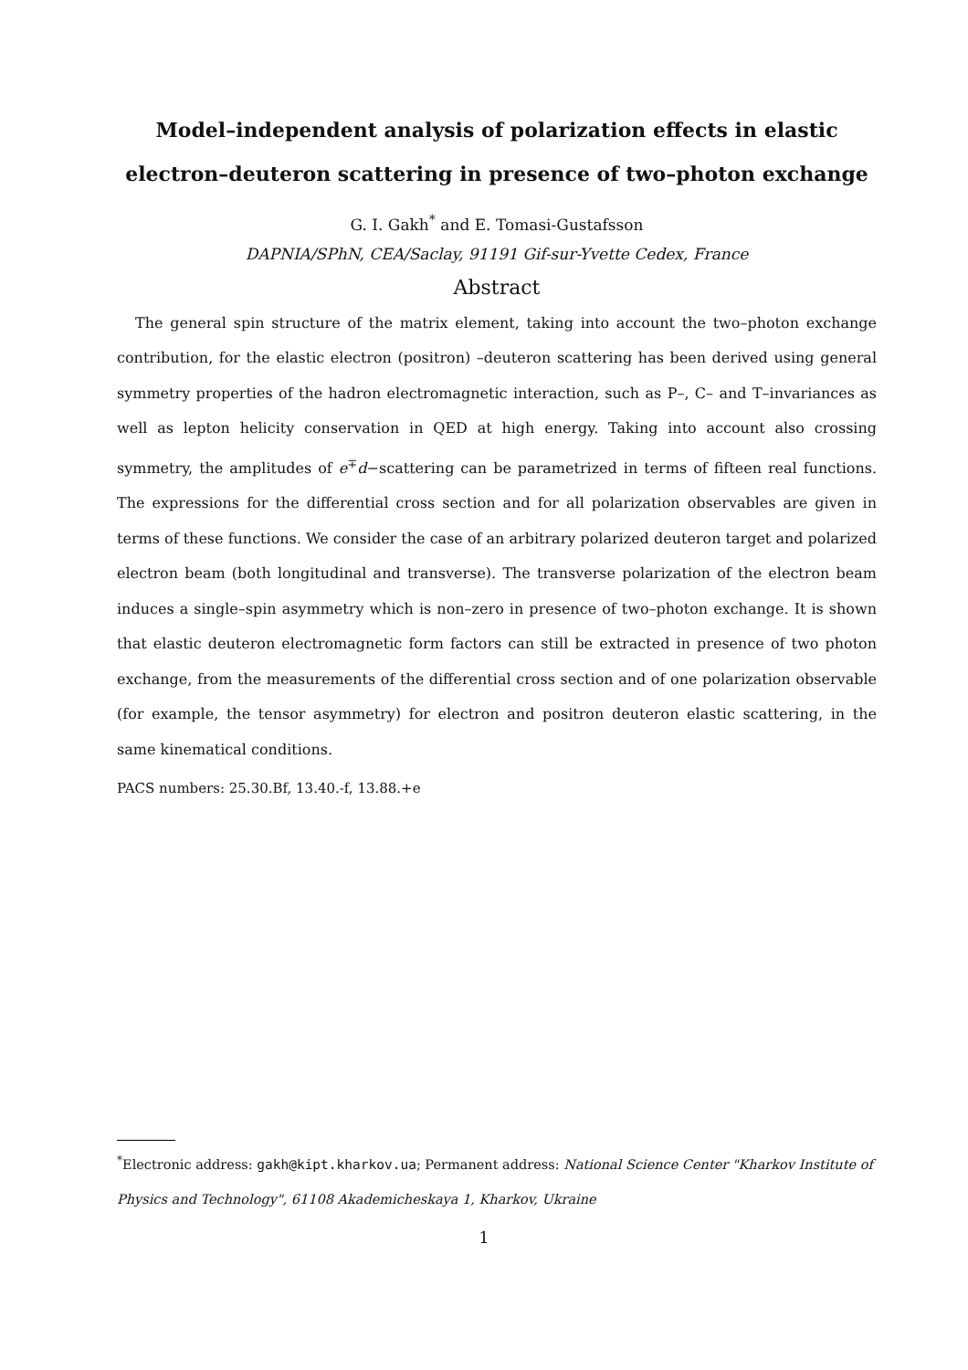Model–independent analysis of polarization effects in elastic
electron–deuteron scattering in presence of two–photon exchange
G. I. Gakh<sup>*</sup> and E. Tomasi-Gustafsson
DAPNIA/SPhN, CEA/Saclay, 91191 Gif-sur-Yvette Cedex, France
Abstract
The general spin structure of the matrix element, taking into account the two–photon exchange contribution, for the elastic electron (positron) –deuteron scattering has been derived using general symmetry properties of the hadron electromagnetic interaction, such as P–, C– and T–invariances as well as lepton helicity conservation in QED at high energy. Taking into account also crossing symmetry, the amplitudes of e<sup>∓</sup>d−scattering can be parametrized in terms of fifteen real functions. The expressions for the differential cross section and for all polarization observables are given in terms of these functions. We consider the case of an arbitrary polarized deuteron target and polarized electron beam (both longitudinal and transverse). The transverse polarization of the electron beam induces a single–spin asymmetry which is non–zero in presence of two–photon exchange. It is shown that elastic deuteron electromagnetic form factors can still be extracted in presence of two photon exchange, from the measurements of the differential cross section and of one polarization observable (for example, the tensor asymmetry) for electron and positron deuteron elastic scattering, in the same kinematical conditions.
PACS numbers: 25.30.Bf, 13.40.-f, 13.88.+e
<sup>*</sup> Electronic address: gakh@kipt.kharkov.ua; Permanent address: National Science Center "Kharkov Institute of Physics and Technology", 61108 Akademicheskaya 1, Kharkov, Ukraine
1